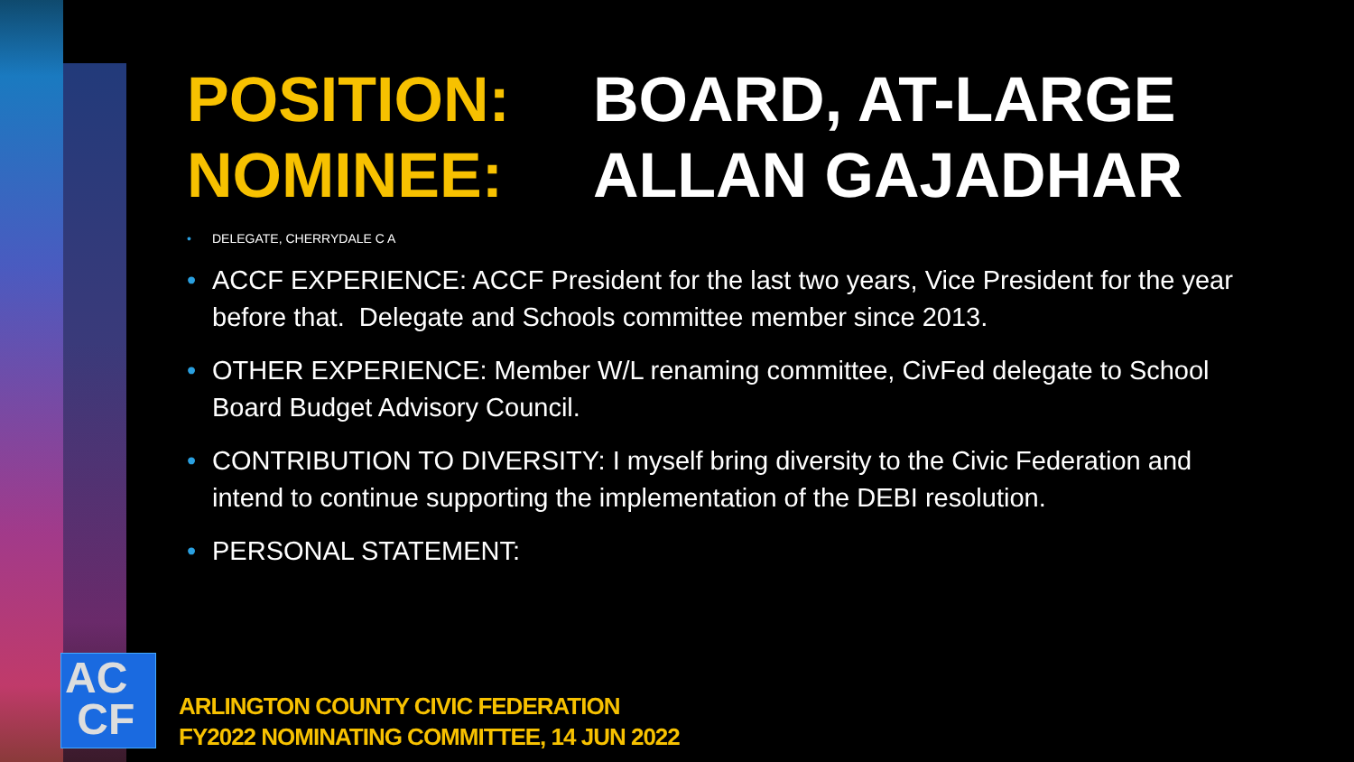POSITION: BOARD, AT-LARGE NOMINEE: ALLAN GAJADHAR
• DELEGATE, CHERRYDALE C A
• ACCF EXPERIENCE: ACCF President for the last two years, Vice President for the year before that. Delegate and Schools committee member since 2013.
• OTHER EXPERIENCE: Member W/L renaming committee, CivFed delegate to School Board Budget Advisory Council.
• CONTRIBUTION TO DIVERSITY: I myself bring diversity to the Civic Federation and intend to continue supporting the implementation of the DEBI resolution.
• PERSONAL STATEMENT:
AC
CF
ARLINGTON COUNTY CIVIC FEDERATION
FY2022 NOMINATING COMMITTEE, 14 JUN 2022